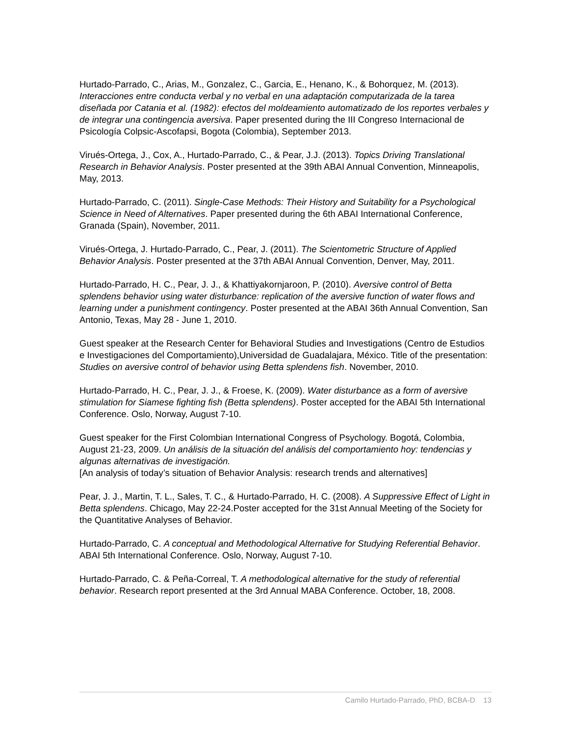Hurtado-Parrado, C., Arias, M., Gonzalez, C., Garcia, E., Henano, K., & Bohorquez, M. (2013). Interacciones entre conducta verbal y no verbal en una adaptación computarizada de la tarea diseñada por Catania et al. (1982): efectos del moldeamiento automatizado de los reportes verbales y de integrar una contingencia aversiva. Paper presented during the III Congreso Internacional de Psicología Colpsic-Ascofapsi, Bogota (Colombia), September 2013.
Virués-Ortega, J., Cox, A., Hurtado-Parrado, C., & Pear, J.J. (2013). Topics Driving Translational Research in Behavior Analysis. Poster presented at the 39th ABAI Annual Convention, Minneapolis, May, 2013.
Hurtado-Parrado, C. (2011). Single-Case Methods: Their History and Suitability for a Psychological Science in Need of Alternatives. Paper presented during the 6th ABAI International Conference, Granada (Spain), November, 2011.
Virués-Ortega, J. Hurtado-Parrado, C., Pear, J. (2011). The Scientometric Structure of Applied Behavior Analysis. Poster presented at the 37th ABAI Annual Convention, Denver, May, 2011.
Hurtado-Parrado, H. C., Pear, J. J., & Khattiyakornjaroon, P. (2010). Aversive control of Betta splendens behavior using water disturbance: replication of the aversive function of water flows and learning under a punishment contingency. Poster presented at the ABAI 36th Annual Convention, San Antonio, Texas, May 28 - June 1, 2010.
Guest speaker at the Research Center for Behavioral Studies and Investigations (Centro de Estudios e Investigaciones del Comportamiento),Universidad de Guadalajara, México. Title of the presentation: Studies on aversive control of behavior using Betta splendens fish. November, 2010.
Hurtado-Parrado, H. C., Pear, J. J., & Froese, K. (2009). Water disturbance as a form of aversive stimulation for Siamese fighting fish (Betta splendens). Poster accepted for the ABAI 5th International Conference. Oslo, Norway, August 7-10.
Guest speaker for the First Colombian International Congress of Psychology. Bogotá, Colombia, August 21-23, 2009. Un análisis de la situación del análisis del comportamiento hoy: tendencias y algunas alternativas de investigación.
[An analysis of today’s situation of Behavior Analysis: research trends and alternatives]
Pear, J. J., Martin, T. L., Sales, T. C., & Hurtado-Parrado, H. C. (2008). A Suppressive Effect of Light in Betta splendens. Chicago, May 22-24.Poster accepted for the 31st Annual Meeting of the Society for the Quantitative Analyses of Behavior.
Hurtado-Parrado, C. A conceptual and Methodological Alternative for Studying Referential Behavior. ABAI 5th International Conference. Oslo, Norway, August 7-10.
Hurtado-Parrado, C. & Peña-Correal, T. A methodological alternative for the study of referential behavior. Research report presented at the 3rd Annual MABA Conference. October, 18, 2008.
Camilo Hurtado-Parrado, PhD, BCBA-D 13